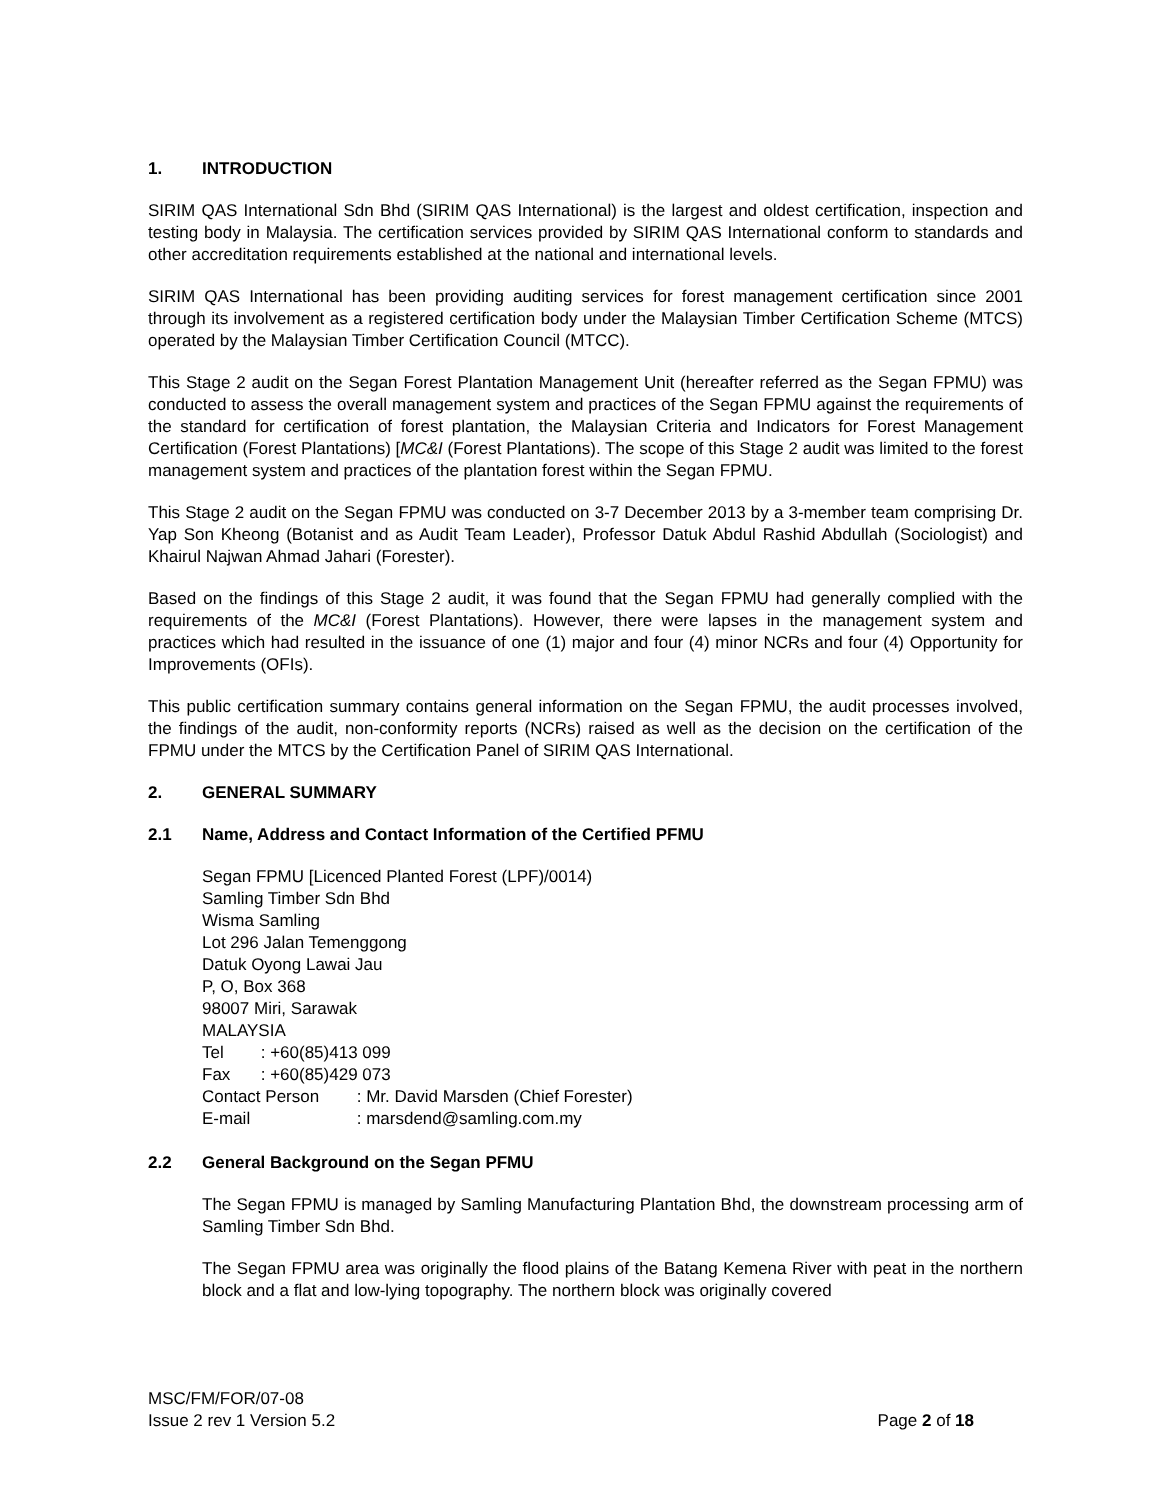1. INTRODUCTION
SIRIM QAS International Sdn Bhd (SIRIM QAS International) is the largest and oldest certification, inspection and testing body in Malaysia. The certification services provided by SIRIM QAS International conform to standards and other accreditation requirements established at the national and international levels.
SIRIM QAS International has been providing auditing services for forest management certification since 2001 through its involvement as a registered certification body under the Malaysian Timber Certification Scheme (MTCS) operated by the Malaysian Timber Certification Council (MTCC).
This Stage 2 audit on the Segan Forest Plantation Management Unit (hereafter referred as the Segan FPMU) was conducted to assess the overall management system and practices of the Segan FPMU against the requirements of the standard for certification of forest plantation, the Malaysian Criteria and Indicators for Forest Management Certification (Forest Plantations) [MC&I (Forest Plantations). The scope of this Stage 2 audit was limited to the forest management system and practices of the plantation forest within the Segan FPMU.
This Stage 2 audit on the Segan FPMU was conducted on 3-7 December 2013 by a 3-member team comprising Dr. Yap Son Kheong (Botanist and as Audit Team Leader), Professor Datuk Abdul Rashid Abdullah (Sociologist) and Khairul Najwan Ahmad Jahari (Forester).
Based on the findings of this Stage 2 audit, it was found that the Segan FPMU had generally complied with the requirements of the MC&I (Forest Plantations). However, there were lapses in the management system and practices which had resulted in the issuance of one (1) major and four (4) minor NCRs and four (4) Opportunity for Improvements (OFIs).
This public certification summary contains general information on the Segan FPMU, the audit processes involved, the findings of the audit, non-conformity reports (NCRs) raised as well as the decision on the certification of the FPMU under the MTCS by the Certification Panel of SIRIM QAS International.
2. GENERAL SUMMARY
2.1 Name, Address and Contact Information of the Certified PFMU
Segan FPMU [Licenced Planted Forest (LPF)/0014)
Samling Timber Sdn Bhd
Wisma Samling
Lot 296 Jalan Temenggong
Datuk Oyong Lawai Jau
P, O, Box 368
98007 Miri, Sarawak
MALAYSIA
Tel : +60(85)413 099
Fax : +60(85)429 073
Contact Person : Mr. David Marsden (Chief Forester)
E-mail : marsdend@samling.com.my
2.2 General Background on the Segan PFMU
The Segan FPMU is managed by Samling Manufacturing Plantation Bhd, the downstream processing arm of Samling Timber Sdn Bhd.
The Segan FPMU area was originally the flood plains of the Batang Kemena River with peat in the northern block and a flat and low-lying topography. The northern block was originally covered
MSC/FM/FOR/07-08
Issue 2 rev 1 Version 5.2 Page 2 of 18